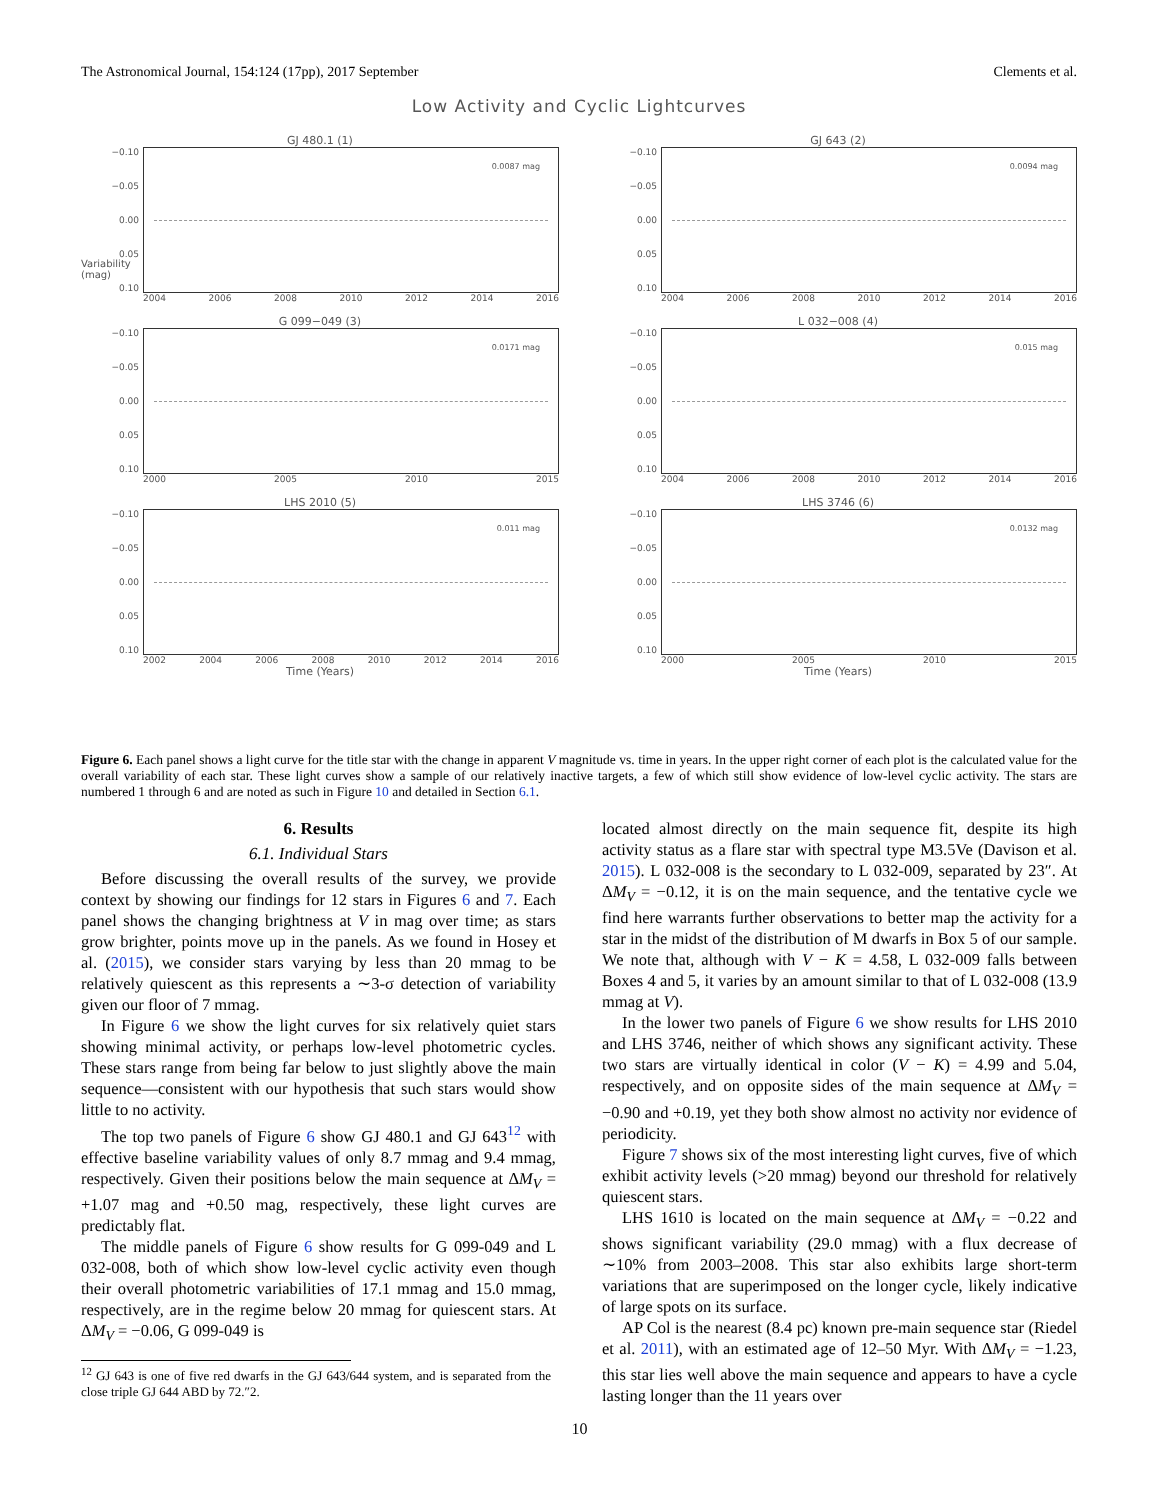The Astronomical Journal, 154:124 (17pp), 2017 September Clements et al.
Low Activity and Cyclic Lightcurves
GJ 480.1 (1)
−0.10
−0.05
0.00
0.05
0.10
0.0087 mag
2004 2006 2008 2010 2012 2014 2016
GJ 643 (2)
−0.10
−0.05
0.00
0.05
0.10
0.0094 mag
2004 2006 2008 2010 2012 2014 2016
G 099−049 (3)
−0.10
−0.05
0.00
0.05
0.10
0.0171 mag
2000 2005 2010 2015
L 032−008 (4)
−0.10
−0.05
0.00
0.05
0.10
0.015 mag
2004 2006 2008 2010 2012 2014 2016
LHS 2010 (5)
−0.10
−0.05
0.00
0.05
0.10
0.011 mag
2002 2004 2006 2008 2010 2012 2014 2016
Time (Years)
LHS 3746 (6)
−0.10
−0.05
0.00
0.05
0.10
0.0132 mag
2000 2005 2010 2015
Time (Years)
Variability (mag)
Figure 6. Each panel shows a light curve for the title star with the change in apparent V magnitude vs. time in years. In the upper right corner of each plot is the calculated value for the overall variability of each star. These light curves show a sample of our relatively inactive targets, a few of which still show evidence of low-level cyclic activity. The stars are numbered 1 through 6 and are noted as such in Figure 10 and detailed in Section 6.1.
6. Results
6.1. Individual Stars
Before discussing the overall results of the survey, we provide context by showing our findings for 12 stars in Figures 6 and 7. Each panel shows the changing brightness at V in mag over time; as stars grow brighter, points move up in the panels. As we found in Hosey et al. (2015), we consider stars varying by less than 20 mmag to be relatively quiescent as this represents a ∼3-σ detection of variability given our floor of 7 mmag.
In Figure 6 we show the light curves for six relatively quiet stars showing minimal activity, or perhaps low-level photometric cycles. These stars range from being far below to just slightly above the main sequence—consistent with our hypothesis that such stars would show little to no activity.
The top two panels of Figure 6 show GJ 480.1 and GJ 643<sup>12</sup> with effective baseline variability values of only 8.7 mmag and 9.4 mmag, respectively. Given their positions below the main sequence at ΔM<sub>V</sub> = +1.07 mag and +0.50 mag, respectively, these light curves are predictably flat.
The middle panels of Figure 6 show results for G 099-049 and L 032-008, both of which show low-level cyclic activity even though their overall photometric variabilities of 17.1 mmag and 15.0 mmag, respectively, are in the regime below 20 mmag for quiescent stars. At ΔM<sub>V</sub> = −0.06, G 099-049 is
<sup>12</sup> GJ 643 is one of five red dwarfs in the GJ 643/644 system, and is separated from the close triple GJ 644 ABD by 72.″2.
located almost directly on the main sequence fit, despite its high activity status as a flare star with spectral type M3.5Ve (Davison et al. 2015). L 032-008 is the secondary to L 032-009, separated by 23″. At ΔM<sub>V</sub> = −0.12, it is on the main sequence, and the tentative cycle we find here warrants further observations to better map the activity for a star in the midst of the distribution of M dwarfs in Box 5 of our sample. We note that, although with V − K = 4.58, L 032-009 falls between Boxes 4 and 5, it varies by an amount similar to that of L 032-008 (13.9 mmag at V).
In the lower two panels of Figure 6 we show results for LHS 2010 and LHS 3746, neither of which shows any significant activity. These two stars are virtually identical in color (V − K) = 4.99 and 5.04, respectively, and on opposite sides of the main sequence at ΔM<sub>V</sub> = −0.90 and +0.19, yet they both show almost no activity nor evidence of periodicity.
Figure 7 shows six of the most interesting light curves, five of which exhibit activity levels (>20 mmag) beyond our threshold for relatively quiescent stars.
LHS 1610 is located on the main sequence at ΔM<sub>V</sub> = −0.22 and shows significant variability (29.0 mmag) with a flux decrease of ∼10% from 2003–2008. This star also exhibits large short-term variations that are superimposed on the longer cycle, likely indicative of large spots on its surface.
AP Col is the nearest (8.4 pc) known pre-main sequence star (Riedel et al. 2011), with an estimated age of 12–50 Myr. With ΔM<sub>V</sub> = −1.23, this star lies well above the main sequence and appears to have a cycle lasting longer than the 11 years over
10